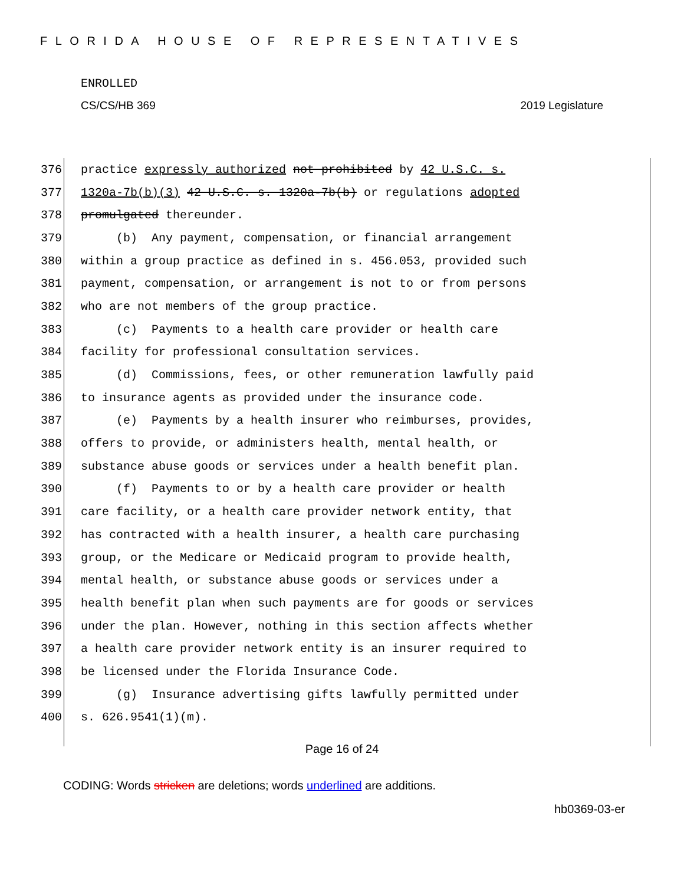FLORIDA HOUSE OF REPRESENTATIVES
ENROLLED
CS/CS/HB 369 2019 Legislature
376 practice expressly authorized not prohibited by 42 U.S.C. s.
377 1320a-7b(b)(3) 42 U.S.C. s. 1320a-7b(b) or regulations adopted
378 promulgated thereunder.
379 (b) Any payment, compensation, or financial arrangement
380 within a group practice as defined in s. 456.053, provided such
381 payment, compensation, or arrangement is not to or from persons
382 who are not members of the group practice.
383 (c) Payments to a health care provider or health care
384 facility for professional consultation services.
385 (d) Commissions, fees, or other remuneration lawfully paid
386 to insurance agents as provided under the insurance code.
387 (e) Payments by a health insurer who reimburses, provides,
388 offers to provide, or administers health, mental health, or
389 substance abuse goods or services under a health benefit plan.
390 (f) Payments to or by a health care provider or health
391 care facility, or a health care provider network entity, that
392 has contracted with a health insurer, a health care purchasing
393 group, or the Medicare or Medicaid program to provide health,
394 mental health, or substance abuse goods or services under a
395 health benefit plan when such payments are for goods or services
396 under the plan. However, nothing in this section affects whether
397 a health care provider network entity is an insurer required to
398 be licensed under the Florida Insurance Code.
399 (g) Insurance advertising gifts lawfully permitted under
400 s. 626.9541(1)(m).
Page 16 of 24
CODING: Words stricken are deletions; words underlined are additions.
hb0369-03-er